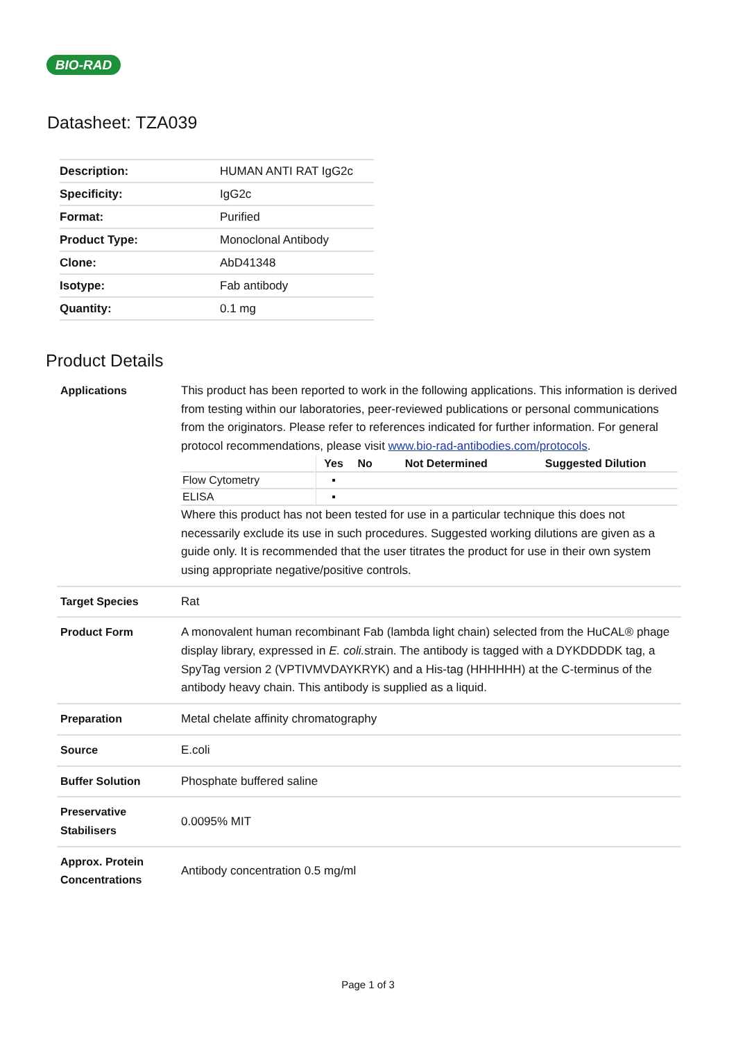BIO-RAD
Datasheet: TZA039
| Description: | HUMAN ANTI RAT IgG2c |
| Specificity: | IgG2c |
| Format: | Purified |
| Product Type: | Monoclonal Antibody |
| Clone: | AbD41348 |
| Isotype: | Fab antibody |
| Quantity: | 0.1 mg |
Product Details
| Applications | This product has been reported to work in the following applications. This information is derived from testing within our laboratories, peer-reviewed publications or personal communications from the originators. Please refer to references indicated for further information. For general protocol recommendations, please visit www.bio-rad-antibodies.com/protocols . / / Yes / No / Not Determined / Suggested Dilution / / --- / --- / --- / --- / --- / / Flow Cytometry / ▪ / / / / / ELISA / ▪ / / / / Where this product has not been tested for use in a particular technique this does not necessarily exclude its use in such procedures. Suggested working dilutions are given as a guide only. It is recommended that the user titrates the product for use in their own system using appropriate negative/positive controls. |
| Target Species | Rat |
| Product Form | A monovalent human recombinant Fab (lambda light chain) selected from the HuCAL® phage display library, expressed in E. coli. strain. The antibody is tagged with a DYKDDDDK tag, a SpyTag version 2 (VPTIVMVDAYKRYK) and a His-tag (HHHHHH) at the C-terminus of the antibody heavy chain. This antibody is supplied as a liquid. |
| Preparation | Metal chelate affinity chromatography |
| Source | E.coli |
| Buffer Solution | Phosphate buffered saline |
| Preservative Stabilisers | 0.0095% MIT |
| Approx. Protein Concentrations | Antibody concentration 0.5 mg/ml |
Page 1 of 3